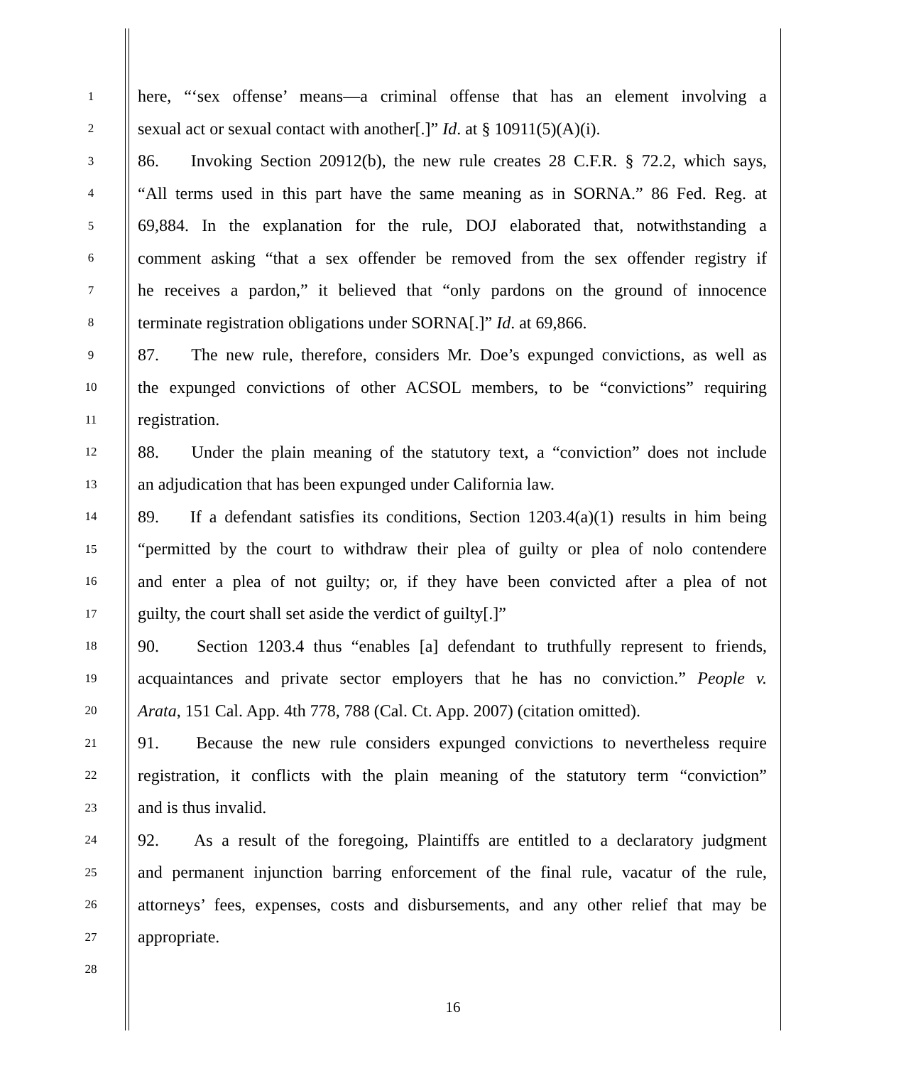1
here, “‘sex offense’ means—a criminal offense that has an element involving a
2
sexual act or sexual contact with another[.]” Id. at § 10911(5)(A)(i).
3
86. Invoking Section 20912(b), the new rule creates 28 C.F.R. § 72.2, which says,
4
“All terms used in this part have the same meaning as in SORNA.” 86 Fed. Reg. at
5
69,884. In the explanation for the rule, DOJ elaborated that, notwithstanding a
6
comment asking “that a sex offender be removed from the sex offender registry if
7
he receives a pardon,” it believed that “only pardons on the ground of innocence
8
terminate registration obligations under SORNA[.]” Id. at 69,866.
9
87. The new rule, therefore, considers Mr. Doe’s expunged convictions, as well as
10
the expunged convictions of other ACSOL members, to be “convictions” requiring
11
registration.
12
88. Under the plain meaning of the statutory text, a “conviction” does not include
13
an adjudication that has been expunged under California law.
14
89. If a defendant satisfies its conditions, Section 1203.4(a)(1) results in him being
15
“permitted by the court to withdraw their plea of guilty or plea of nolo contendere
16
and enter a plea of not guilty; or, if they have been convicted after a plea of not
17
guilty, the court shall set aside the verdict of guilty[.]”
18
90. Section 1203.4 thus “enables [a] defendant to truthfully represent to friends,
19
acquaintances and private sector employers that he has no conviction.” People v.
20
Arata, 151 Cal. App. 4th 778, 788 (Cal. Ct. App. 2007) (citation omitted).
21
91. Because the new rule considers expunged convictions to nevertheless require
22
registration, it conflicts with the plain meaning of the statutory term “conviction”
23
and is thus invalid.
24
92. As a result of the foregoing, Plaintiffs are entitled to a declaratory judgment
25
and permanent injunction barring enforcement of the final rule, vacatur of the rule,
26
attorneys’ fees, expenses, costs and disbursements, and any other relief that may be
27
appropriate.
28
16